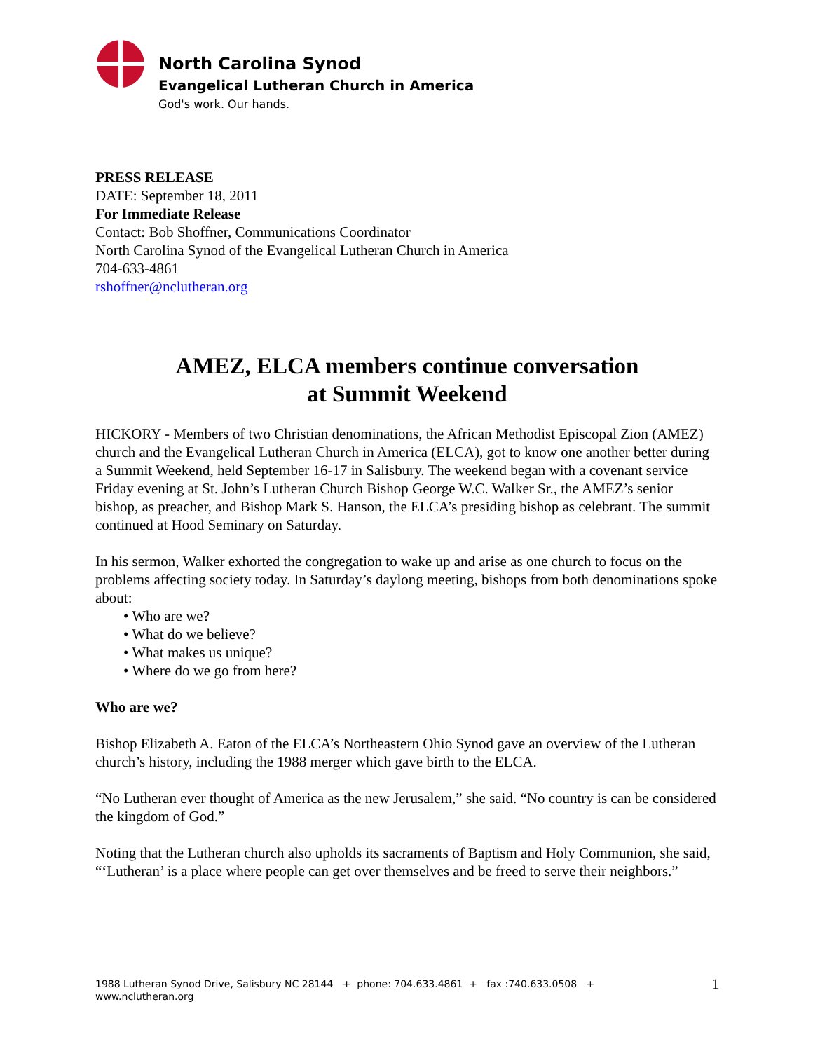North Carolina Synod
Evangelical Lutheran Church in America
God's work. Our hands.
PRESS RELEASE
DATE: September 18, 2011
For Immediate Release
Contact: Bob Shoffner, Communications Coordinator
North Carolina Synod of the Evangelical Lutheran Church in America
704-633-4861
rshoffner@nclutheran.org
AMEZ, ELCA members continue conversation
at Summit Weekend
HICKORY - Members of two Christian denominations, the African Methodist Episcopal Zion (AMEZ) church and the Evangelical Lutheran Church in America (ELCA), got to know one another better during a Summit Weekend, held September 16-17 in Salisbury. The weekend began with a covenant service Friday evening at St. John’s Lutheran Church Bishop George W.C. Walker Sr., the AMEZ’s senior bishop, as preacher, and Bishop Mark S. Hanson, the ELCA’s presiding bishop as celebrant. The summit continued at Hood Seminary on Saturday.
In his sermon, Walker exhorted the congregation to wake up and arise as one church to focus on the problems affecting society today. In Saturday’s daylong meeting, bishops from both denominations spoke about:
• Who are we?
• What do we believe?
• What makes us unique?
• Where do we go from here?
Who are we?
Bishop Elizabeth A. Eaton of the ELCA’s Northeastern Ohio Synod gave an overview of the Lutheran church’s history, including the 1988 merger which gave birth to the ELCA.
“No Lutheran ever thought of America as the new Jerusalem,” she said. “No country is can be considered the kingdom of God.”
Noting that the Lutheran church also upholds its sacraments of Baptism and Holy Communion, she said, “‘Lutheran’ is a place where people can get over themselves and be freed to serve their neighbors.”
1988 Lutheran Synod Drive, Salisbury NC 28144 + phone: 704.633.4861 + fax :740.633.0508 +
www.nclutheran.org 1